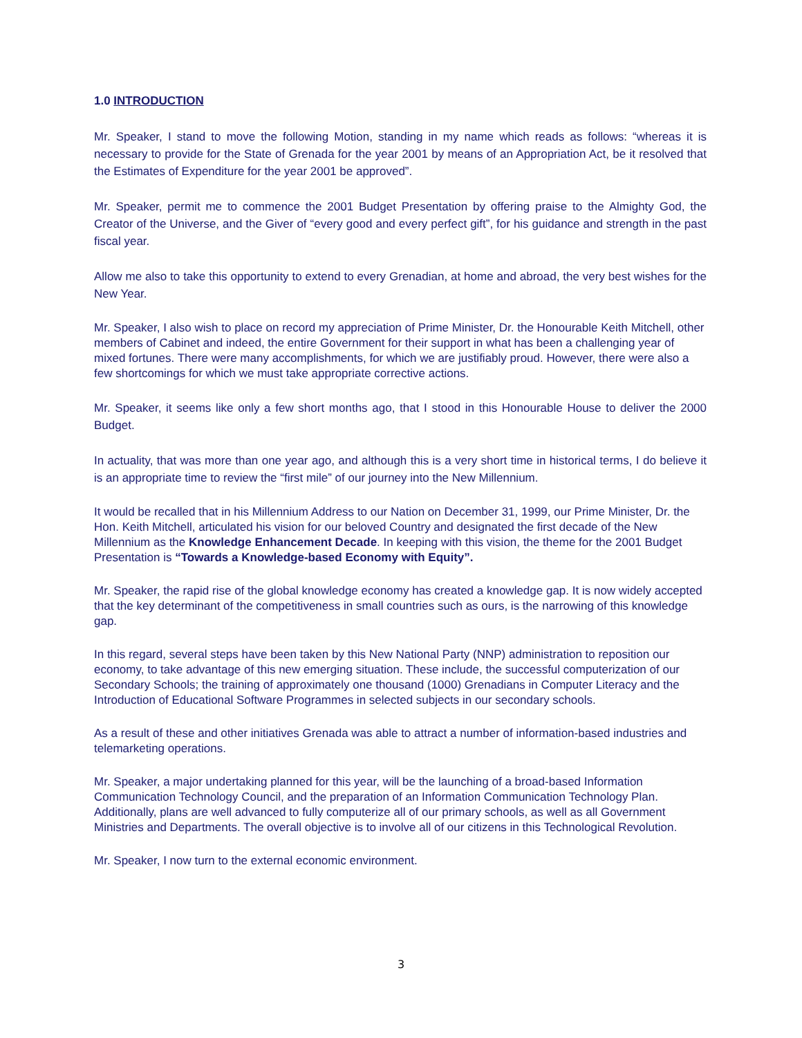1.0 INTRODUCTION
Mr. Speaker, I stand to move the following Motion, standing in my name which reads as follows: “whereas it is necessary to provide for the State of Grenada for the year 2001 by means of an Appropriation Act, be it resolved that the Estimates of Expenditure for the year 2001 be approved”.
Mr. Speaker, permit me to commence the 2001 Budget Presentation by offering praise to the Almighty God, the Creator of the Universe, and the Giver of “every good and every perfect gift”, for his guidance and strength in the past fiscal year.
Allow me also to take this opportunity to extend to every Grenadian, at home and abroad, the very best wishes for the New Year.
Mr. Speaker, I also wish to place on record my appreciation of Prime Minister, Dr. the Honourable Keith Mitchell, other members of Cabinet and indeed, the entire Government for their support in what has been a challenging year of mixed fortunes. There were many accomplishments, for which we are justifiably proud. However, there were also a few shortcomings for which we must take appropriate corrective actions.
Mr. Speaker, it seems like only a few short months ago, that I stood in this Honourable House to deliver the 2000 Budget.
In actuality, that was more than one year ago, and although this is a very short time in historical terms, I do believe it is an appropriate time to review the “first mile” of our journey into the New Millennium.
It would be recalled that in his Millennium Address to our Nation on December 31, 1999, our Prime Minister, Dr. the Hon. Keith Mitchell, articulated his vision for our beloved Country and designated the first decade of the New Millennium as the Knowledge Enhancement Decade. In keeping with this vision, the theme for the 2001 Budget Presentation is “Towards a Knowledge-based Economy with Equity”.
Mr. Speaker, the rapid rise of the global knowledge economy has created a knowledge gap. It is now widely accepted that the key determinant of the competitiveness in small countries such as ours, is the narrowing of this knowledge gap.
In this regard, several steps have been taken by this New National Party (NNP) administration to reposition our economy, to take advantage of this new emerging situation. These include, the successful computerization of our Secondary Schools; the training of approximately one thousand (1000) Grenadians in Computer Literacy and the Introduction of Educational Software Programmes in selected subjects in our secondary schools.
As a result of these and other initiatives Grenada was able to attract a number of information-based industries and telemarketing operations.
Mr. Speaker, a major undertaking planned for this year, will be the launching of a broad-based Information Communication Technology Council, and the preparation of an Information Communication Technology Plan. Additionally, plans are well advanced to fully computerize all of our primary schools, as well as all Government Ministries and Departments. The overall objective is to involve all of our citizens in this Technological Revolution.
Mr. Speaker, I now turn to the external economic environment.
3